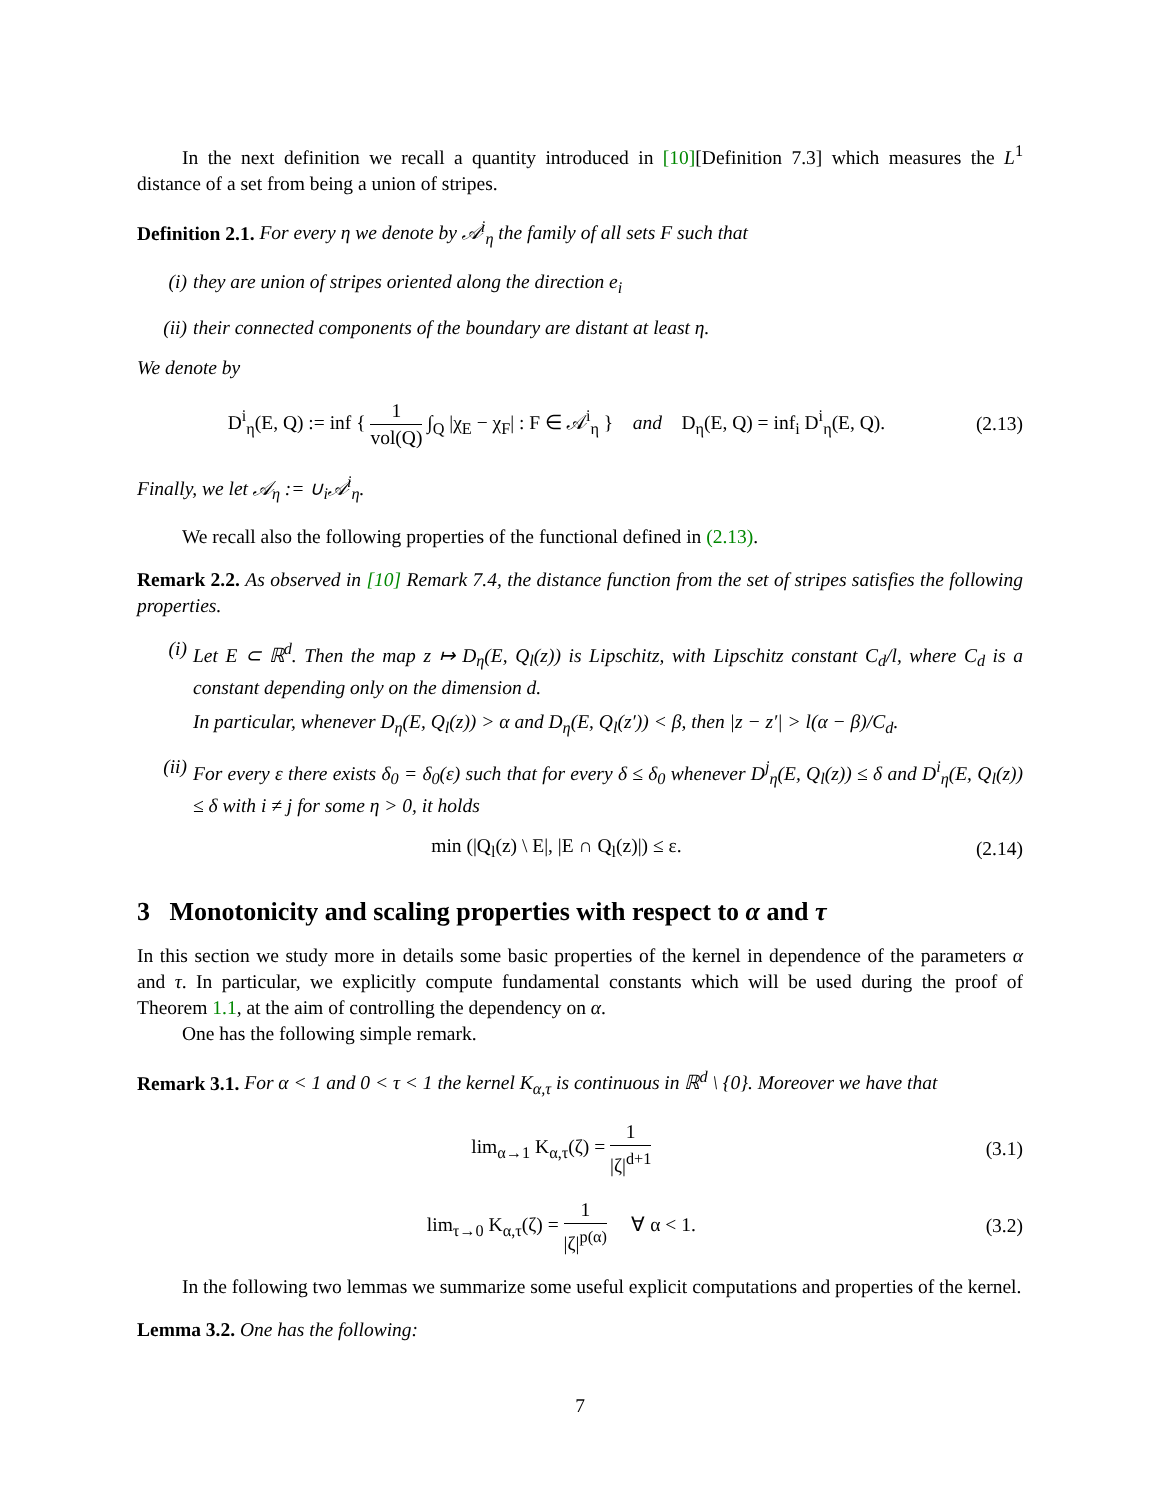In the next definition we recall a quantity introduced in [10][Definition 7.3] which measures the L<sup>1</sup> distance of a set from being a union of stripes.
Definition 2.1. For every η we denote by 𝒜<sup>i</sup><sub>η</sub> the family of all sets F such that
(i) they are union of stripes oriented along the direction e<sub>i</sub>
(ii) their connected components of the boundary are distant at least η.
We denote by
D<sup>i</sup><sub>η</sub>(E, Q) := inf { 1 vol(Q) ∫<sub>Q</sub> |χ<sub>E</sub> − χ<sub>F</sub>| : F ∈ 𝒜<sup>i</sup><sub>η</sub> } and D<sub>η</sub>(E, Q) = inf<sub>i</sub> D<sup>i</sup><sub>η</sub>(E, Q). (2.13)
Finally, we let 𝒜<sub>η</sub> := ∪<sub>i</sub>𝒜<sup>i</sup><sub>η</sub>.
We recall also the following properties of the functional defined in (2.13).
Remark 2.2. As observed in [10] Remark 7.4, the distance function from the set of stripes satisfies the following properties.
(i) Let E ⊂ ℝ<sup>d</sup>. Then the map z ↦ D<sub>η</sub>(E, Q<sub>l</sub>(z)) is Lipschitz, with Lipschitz constant C<sub>d</sub>/l, where C<sub>d</sub> is a constant depending only on the dimension d.
In particular, whenever D<sub>η</sub>(E, Q<sub>l</sub>(z)) > α and D<sub>η</sub>(E, Q<sub>l</sub>(z′)) < β, then |z − z′| > l(α − β)/C<sub>d</sub>.
(ii) For every ε there exists δ<sub>0</sub> = δ<sub>0</sub>(ε) such that for every δ ≤ δ<sub>0</sub> whenever D<sup>j</sup><sub>η</sub>(E, Q<sub>l</sub>(z)) ≤ δ and D<sup>i</sup><sub>η</sub>(E, Q<sub>l</sub>(z)) ≤ δ with i ≠ j for some η > 0, it holds
min (|Q<sub>l</sub>(z) \ E|, |E ∩ Q<sub>l</sub>(z)|) ≤ ε. (2.14)
3 Monotonicity and scaling properties with respect to α and τ
In this section we study more in details some basic properties of the kernel in dependence of the parameters α and τ. In particular, we explicitly compute fundamental constants which will be used during the proof of Theorem 1.1, at the aim of controlling the dependency on α.
One has the following simple remark.
Remark 3.1. For α < 1 and 0 < τ < 1 the kernel K<sub>α,τ</sub> is continuous in ℝ<sup>d</sup> \ {0}. Moreover we have that
lim<sub>α→1</sub> K<sub>α,τ</sub>(ζ) = 1 |ζ|<sup>d+1</sup> (3.1)
lim<sub>τ→0</sub> K<sub>α,τ</sub>(ζ) = 1 |ζ|<sup>p(α)</sup> ∀ α < 1. (3.2)
In the following two lemmas we summarize some useful explicit computations and properties of the kernel.
Lemma 3.2. One has the following:
7